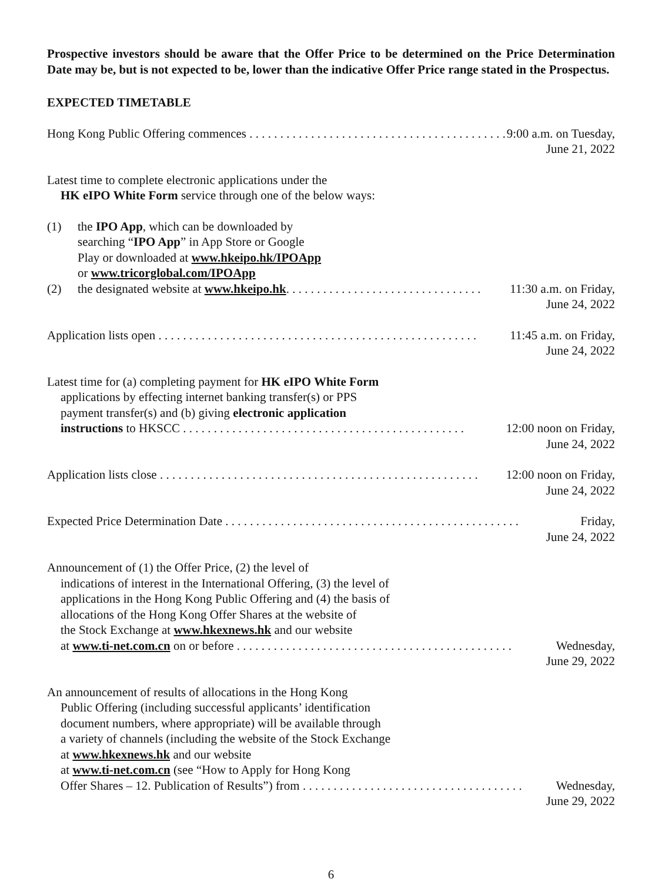Prospective investors should be aware that the Offer Price to be determined on the Price Determination Date may be, but is not expected to be, lower than the indicative Offer Price range stated in the Prospectus.
EXPECTED TIMETABLE
Hong Kong Public Offering commences . . . . . . . . . . . . . . . . . . . . . . . . . . . . . . . . . . . . . . . . . . 9:00 a.m. on Tuesday,
June 21, 2022
Latest time to complete electronic applications under the
HK eIPO White Form service through one of the below ways:
(1) the IPO App, which can be downloaded by
searching “IPO App” in App Store or Google
Play or downloaded at www.hkeipo.hk/IPOApp
or www.tricorglobal.com/IPOApp
(2) the designated website at www.hkeipo.hk. . . . . . . . . . . . . . . . . . . . . . . . . . . . . . . . 11:30 a.m. on Friday,
June 24, 2022
Application lists open . . . . . . . . . . . . . . . . . . . . . . . . . . . . . . . . . . . . . . . . . . . . . . . . . . . . 11:45 a.m. on Friday,
June 24, 2022
Latest time for (a) completing payment for HK eIPO White Form
applications by effecting internet banking transfer(s) or PPS
payment transfer(s) and (b) giving electronic application
instructions to HKSCC . . . . . . . . . . . . . . . . . . . . . . . . . . . . . . . . . . . . . . . . . . . . . . 12:00 noon on Friday,
June 24, 2022
Application lists close . . . . . . . . . . . . . . . . . . . . . . . . . . . . . . . . . . . . . . . . . . . . . . . . . . . . 12:00 noon on Friday,
June 24, 2022
Expected Price Determination Date . . . . . . . . . . . . . . . . . . . . . . . . . . . . . . . . . . . . . . . . . . . . . . . . Friday,
June 24, 2022
Announcement of (1) the Offer Price, (2) the level of
indications of interest in the International Offering, (3) the level of
applications in the Hong Kong Public Offering and (4) the basis of
allocations of the Hong Kong Offer Shares at the website of
the Stock Exchange at www.hkexnews.hk and our website
at www.ti-net.com.cn on or before . . . . . . . . . . . . . . . . . . . . . . . . . . . . . . . . . . . . . . . . . . . . . Wednesday,
June 29, 2022
An announcement of results of allocations in the Hong Kong
Public Offering (including successful applicants’ identification
document numbers, where appropriate) will be available through
a variety of channels (including the website of the Stock Exchange
at www.hkexnews.hk and our website
at www.ti-net.com.cn (see “How to Apply for Hong Kong
Offer Shares – 12. Publication of Results”) from . . . . . . . . . . . . . . . . . . . . . . . . . . . . . . . . . . . . Wednesday,
June 29, 2022
6